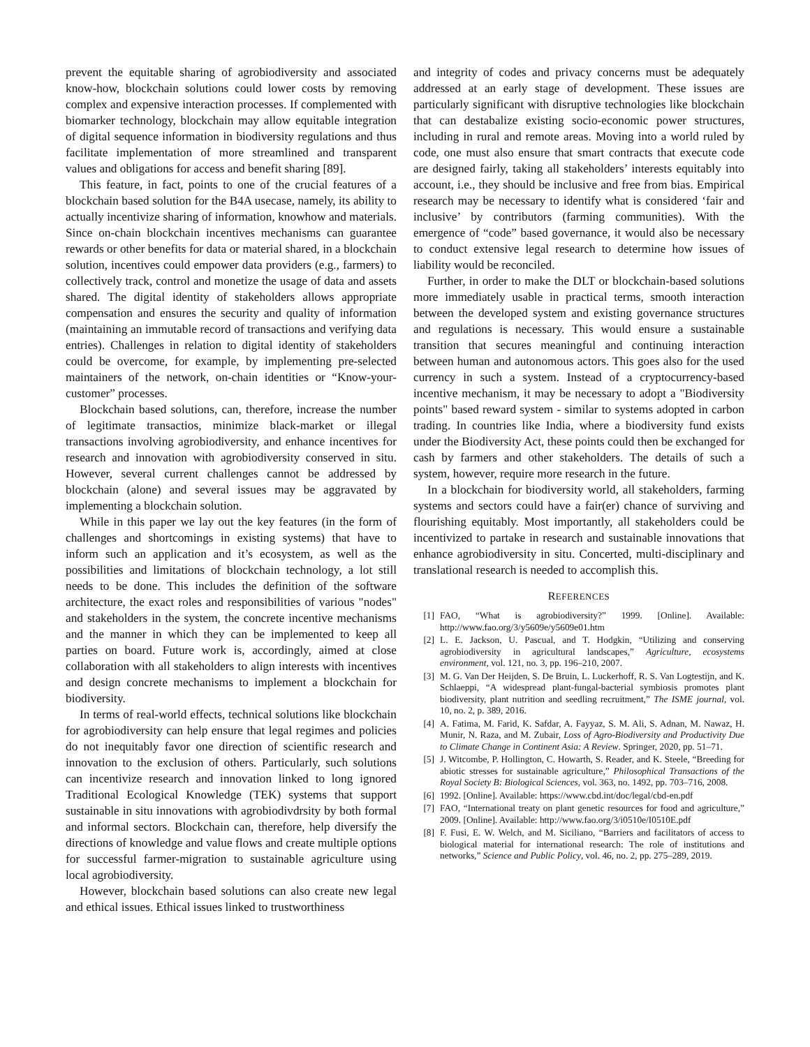prevent the equitable sharing of agrobiodiversity and associated know-how, blockchain solutions could lower costs by removing complex and expensive interaction processes. If complemented with biomarker technology, blockchain may allow equitable integration of digital sequence information in biodiversity regulations and thus facilitate implementation of more streamlined and transparent values and obligations for access and benefit sharing [89].
This feature, in fact, points to one of the crucial features of a blockchain based solution for the B4A usecase, namely, its ability to actually incentivize sharing of information, knowhow and materials. Since on-chain blockchain incentives mechanisms can guarantee rewards or other benefits for data or material shared, in a blockchain solution, incentives could empower data providers (e.g., farmers) to collectively track, control and monetize the usage of data and assets shared. The digital identity of stakeholders allows appropriate compensation and ensures the security and quality of information (maintaining an immutable record of transactions and verifying data entries). Challenges in relation to digital identity of stakeholders could be overcome, for example, by implementing pre-selected maintainers of the network, on-chain identities or “Know-your-customer” processes.
Blockchain based solutions, can, therefore, increase the number of legitimate transactios, minimize black-market or illegal transactions involving agrobiodiversity, and enhance incentives for research and innovation with agrobiodiversity conserved in situ. However, several current challenges cannot be addressed by blockchain (alone) and several issues may be aggravated by implementing a blockchain solution.
While in this paper we lay out the key features (in the form of challenges and shortcomings in existing systems) that have to inform such an application and it’s ecosystem, as well as the possibilities and limitations of blockchain technology, a lot still needs to be done. This includes the definition of the software architecture, the exact roles and responsibilities of various "nodes" and stakeholders in the system, the concrete incentive mechanisms and the manner in which they can be implemented to keep all parties on board. Future work is, accordingly, aimed at close collaboration with all stakeholders to align interests with incentives and design concrete mechanisms to implement a blockchain for biodiversity.
In terms of real-world effects, technical solutions like blockchain for agrobiodiversity can help ensure that legal regimes and policies do not inequitably favor one direction of scientific research and innovation to the exclusion of others. Particularly, such solutions can incentivize research and innovation linked to long ignored Traditional Ecological Knowledge (TEK) systems that support sustainable in situ innovations with agrobiodivdrsity by both formal and informal sectors. Blockchain can, therefore, help diversify the directions of knowledge and value flows and create multiple options for successful farmer-migration to sustainable agriculture using local agrobiodiversity.
However, blockchain based solutions can also create new legal and ethical issues. Ethical issues linked to trustworthiness
and integrity of codes and privacy concerns must be adequately addressed at an early stage of development. These issues are particularly significant with disruptive technologies like blockchain that can destabalize existing socio-economic power structures, including in rural and remote areas. Moving into a world ruled by code, one must also ensure that smart contracts that execute code are designed fairly, taking all stakeholders’ interests equitably into account, i.e., they should be inclusive and free from bias. Empirical research may be necessary to identify what is considered ‘fair and inclusive’ by contributors (farming communities). With the emergence of “code” based governance, it would also be necessary to conduct extensive legal research to determine how issues of liability would be reconciled.
Further, in order to make the DLT or blockchain-based solutions more immediately usable in practical terms, smooth interaction between the developed system and existing governance structures and regulations is necessary. This would ensure a sustainable transition that secures meaningful and continuing interaction between human and autonomous actors. This goes also for the used currency in such a system. Instead of a cryptocurrency-based incentive mechanism, it may be necessary to adopt a "Biodiversity points" based reward system - similar to systems adopted in carbon trading. In countries like India, where a biodiversity fund exists under the Biodiversity Act, these points could then be exchanged for cash by farmers and other stakeholders. The details of such a system, however, require more research in the future.
In a blockchain for biodiversity world, all stakeholders, farming systems and sectors could have a fair(er) chance of surviving and flourishing equitably. Most importantly, all stakeholders could be incentivized to partake in research and sustainable innovations that enhance agrobiodiversity in situ. Concerted, multi-disciplinary and translational research is needed to accomplish this.
REFERENCES
[1] FAO, “What is agrobiodiversity?” 1999. [Online]. Available: http://www.fao.org/3/y5609e/y5609e01.htm
[2] L. E. Jackson, U. Pascual, and T. Hodgkin, “Utilizing and conserving agrobiodiversity in agricultural landscapes,” Agriculture, ecosystems environment, vol. 121, no. 3, pp. 196–210, 2007.
[3] M. G. Van Der Heijden, S. De Bruin, L. Luckerhoff, R. S. Van Logtestijn, and K. Schlaeppi, “A widespread plant-fungal-bacterial symbiosis promotes plant biodiversity, plant nutrition and seedling recruitment,” The ISME journal, vol. 10, no. 2, p. 389, 2016.
[4] A. Fatima, M. Farid, K. Safdar, A. Fayyaz, S. M. Ali, S. Adnan, M. Nawaz, H. Munir, N. Raza, and M. Zubair, Loss of Agro-Biodiversity and Productivity Due to Climate Change in Continent Asia: A Review. Springer, 2020, pp. 51–71.
[5] J. Witcombe, P. Hollington, C. Howarth, S. Reader, and K. Steele, “Breeding for abiotic stresses for sustainable agriculture,” Philosophical Transactions of the Royal Society B: Biological Sciences, vol. 363, no. 1492, pp. 703–716, 2008.
[6] 1992. [Online]. Available: https://www.cbd.int/doc/legal/cbd-en.pdf
[7] FAO, “International treaty on plant genetic resources for food and agriculture,” 2009. [Online]. Available: http://www.fao.org/3/i0510e/I0510E.pdf
[8] F. Fusi, E. W. Welch, and M. Siciliano, “Barriers and facilitators of access to biological material for international research: The role of institutions and networks,” Science and Public Policy, vol. 46, no. 2, pp. 275–289, 2019.